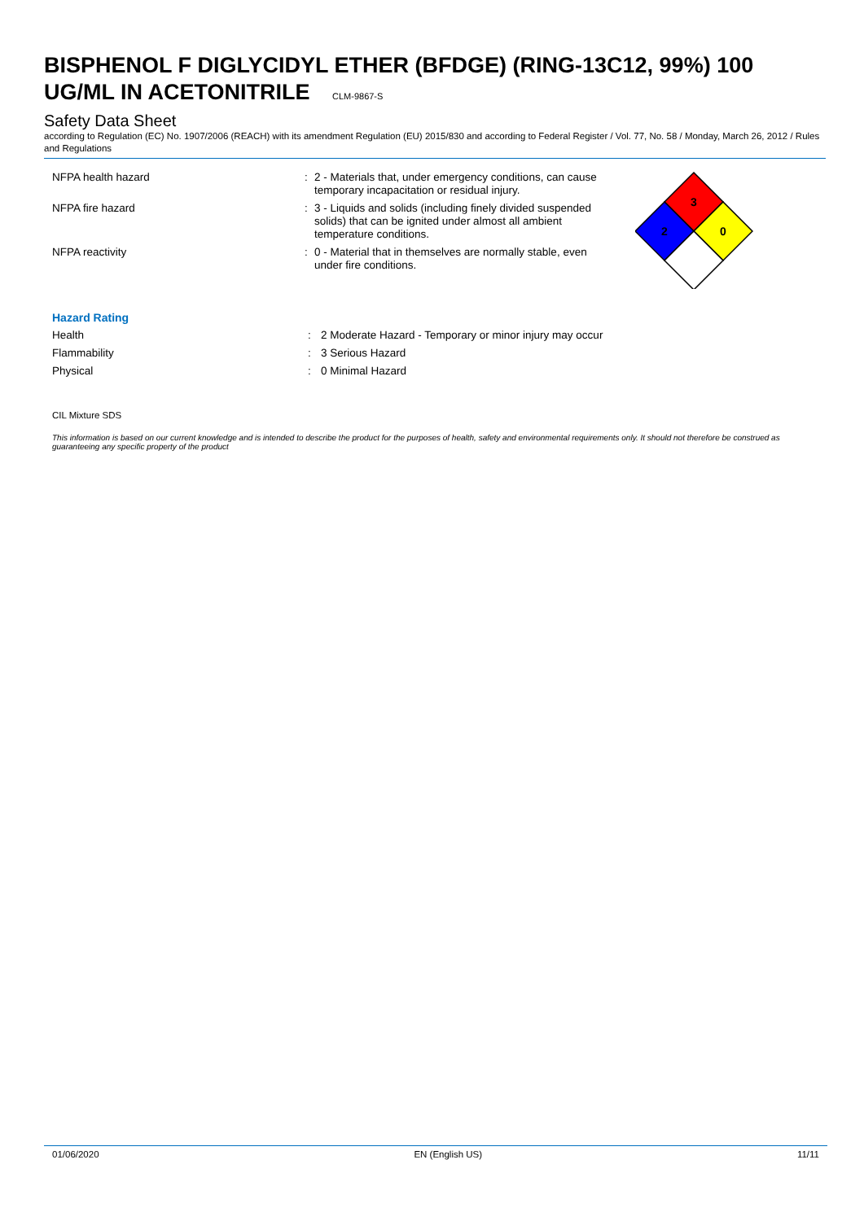BISPHENOL F DIGLYCIDYL ETHER (BFDGE) (RING-13C12, 99%) 100 UG/ML IN ACETONITRILE CLM-9867-S
Safety Data Sheet
according to Regulation (EC) No. 1907/2006 (REACH) with its amendment Regulation (EU) 2015/830 and according to Federal Register / Vol. 77, No. 58 / Monday, March 26, 2012 / Rules and Regulations
3
2
0
NFPA health hazard : 2 - Materials that, under emergency conditions, can cause temporary incapacitation or residual injury.
NFPA fire hazard : 3 - Liquids and solids (including finely divided suspended solids) that can be ignited under almost all ambient temperature conditions.
NFPA reactivity : 0 - Material that in themselves are normally stable, even under fire conditions.
Hazard Rating
Health : 2 Moderate Hazard - Temporary or minor injury may occur
Flammability : 3 Serious Hazard
Physical : 0 Minimal Hazard
CIL Mixture SDS
This information is based on our current knowledge and is intended to describe the product for the purposes of health, safety and environmental requirements only. It should not therefore be construed as guaranteeing any specific property of the product
01/06/2020 EN (English US) 11/11